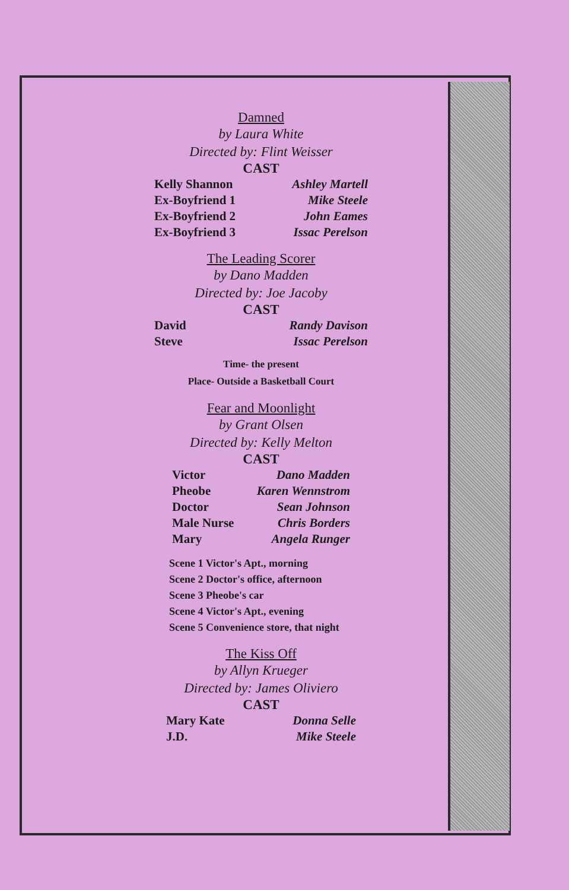Damned
by Laura White
Directed by: Flint Weisser
CAST
| Kelly Shannon | Ashley Martell |
| Ex-Boyfriend 1 | Mike Steele |
| Ex-Boyfriend 2 | John Eames |
| Ex-Boyfriend 3 | Issac Perelson |
The Leading Scorer
by Dano Madden
Directed by: Joe Jacoby
CAST
| David | Randy Davison |
| Steve | Issac Perelson |
Time- the present
Place- Outside a Basketball Court
Fear and Moonlight
by Grant Olsen
Directed by: Kelly Melton
CAST
| Victor | Dano Madden |
| Pheobe | Karen Wennstrom |
| Doctor | Sean Johnson |
| Male Nurse | Chris Borders |
| Mary | Angela Runger |
Scene 1 Victor's Apt., morning
Scene 2 Doctor's office, afternoon
Scene 3 Pheobe's car
Scene 4 Victor's Apt., evening
Scene 5 Convenience store, that night
The Kiss Off
by Allyn Krueger
Directed by: James Oliviero
CAST
| Mary Kate | Donna Selle |
| J.D. | Mike Steele |